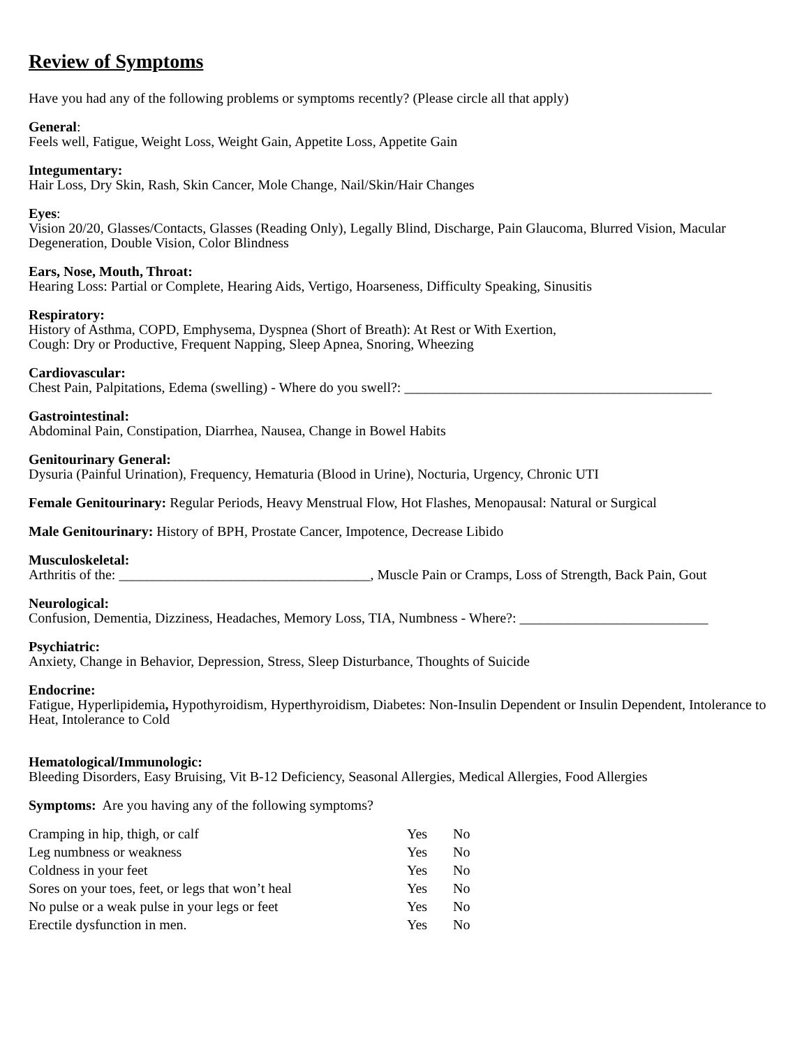Review of Symptoms
Have you had any of the following problems or symptoms recently? (Please circle all that apply)
General:
Feels well, Fatigue, Weight Loss, Weight Gain, Appetite Loss, Appetite Gain
Integumentary:
Hair Loss, Dry Skin, Rash, Skin Cancer, Mole Change, Nail/Skin/Hair Changes
Eyes:
Vision 20/20, Glasses/Contacts, Glasses (Reading Only), Legally Blind, Discharge, Pain Glaucoma, Blurred Vision, Macular Degeneration, Double Vision, Color Blindness
Ears, Nose, Mouth, Throat:
Hearing Loss: Partial or Complete, Hearing Aids, Vertigo, Hoarseness, Difficulty Speaking, Sinusitis
Respiratory:
History of Asthma, COPD, Emphysema, Dyspnea (Short of Breath): At Rest or With Exertion,
Cough: Dry or Productive, Frequent Napping, Sleep Apnea, Snoring, Wheezing
Cardiovascular:
Chest Pain, Palpitations, Edema (swelling) - Where do you swell?: ____________________________________________
Gastrointestinal:
Abdominal Pain, Constipation, Diarrhea, Nausea, Change in Bowel Habits
Genitourinary General:
Dysuria (Painful Urination), Frequency, Hematuria (Blood in Urine), Nocturia, Urgency, Chronic UTI
Female Genitourinary: Regular Periods, Heavy Menstrual Flow, Hot Flashes, Menopausal: Natural or Surgical
Male Genitourinary: History of BPH, Prostate Cancer, Impotence, Decrease Libido
Musculoskeletal:
Arthritis of the: ____________________________________, Muscle Pain or Cramps, Loss of Strength, Back Pain, Gout
Neurological:
Confusion, Dementia, Dizziness, Headaches, Memory Loss, TIA, Numbness - Where?: ___________________________
Psychiatric:
Anxiety, Change in Behavior, Depression, Stress, Sleep Disturbance, Thoughts of Suicide
Endocrine:
Fatigue, Hyperlipidemia, Hypothyroidism, Hyperthyroidism, Diabetes: Non-Insulin Dependent or Insulin Dependent, Intolerance to Heat, Intolerance to Cold
Hematological/Immunologic:
Bleeding Disorders, Easy Bruising, Vit B-12 Deficiency, Seasonal Allergies, Medical Allergies, Food Allergies
Symptoms: Are you having any of the following symptoms?
| Cramping in hip, thigh, or calf | Yes | No |
| Leg numbness or weakness | Yes | No |
| Coldness in your feet | Yes | No |
| Sores on your toes, feet, or legs that won’t heal | Yes | No |
| No pulse or a weak pulse in your legs or feet | Yes | No |
| Erectile dysfunction in men. | Yes | No |